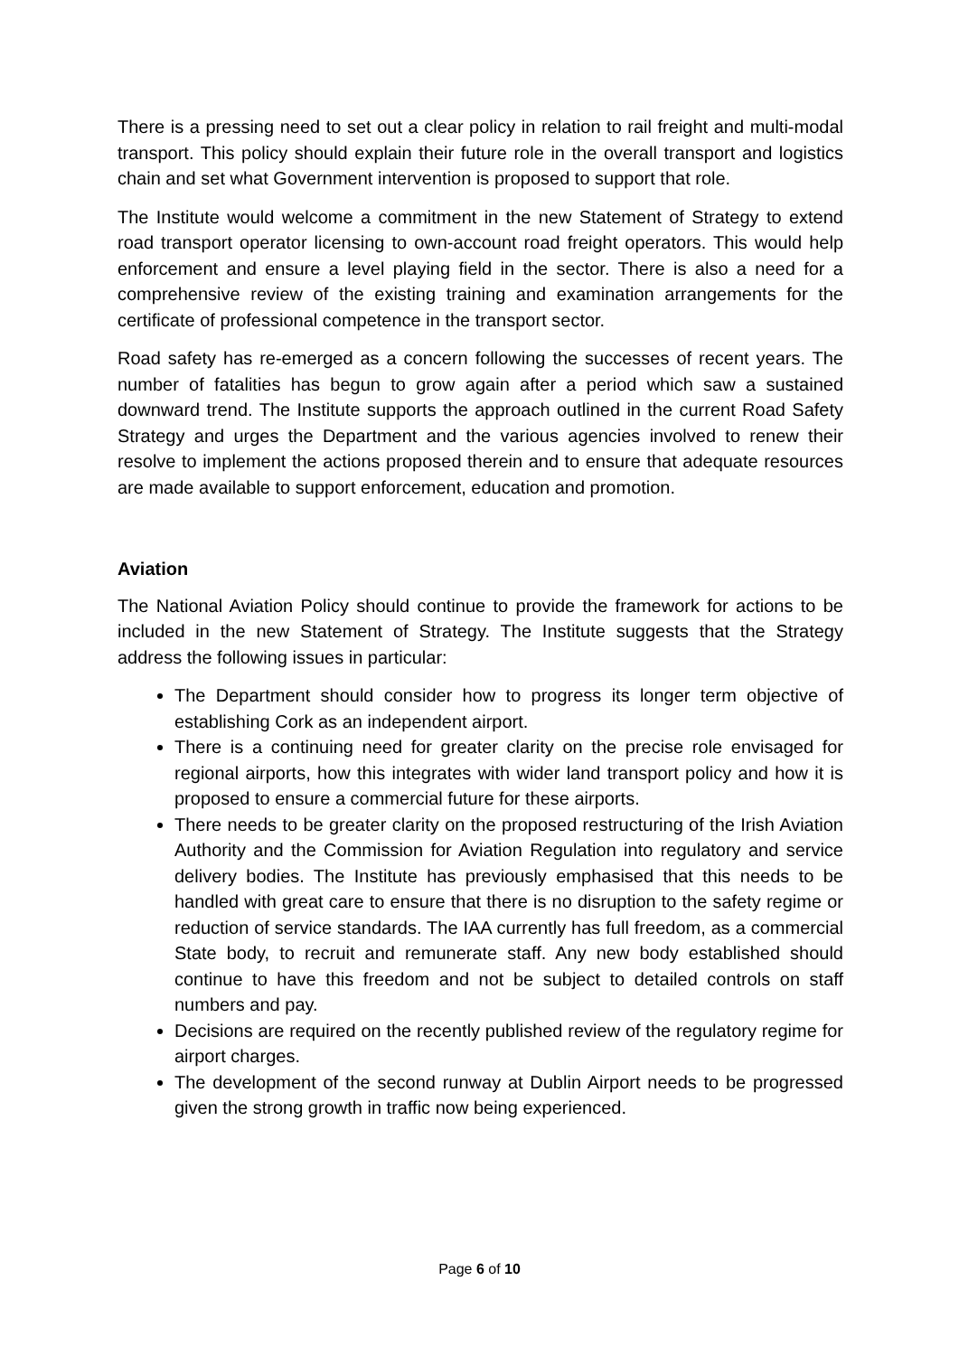There is a pressing need to set out a clear policy in relation to rail freight and multi-modal transport. This policy should explain their future role in the overall transport and logistics chain and set what Government intervention is proposed to support that role.
The Institute would welcome a commitment in the new Statement of Strategy to extend road transport operator licensing to own-account road freight operators. This would help enforcement and ensure a level playing field in the sector. There is also a need for a comprehensive review of the existing training and examination arrangements for the certificate of professional competence in the transport sector.
Road safety has re-emerged as a concern following the successes of recent years. The number of fatalities has begun to grow again after a period which saw a sustained downward trend. The Institute supports the approach outlined in the current Road Safety Strategy and urges the Department and the various agencies involved to renew their resolve to implement the actions proposed therein and to ensure that adequate resources are made available to support enforcement, education and promotion.
Aviation
The National Aviation Policy should continue to provide the framework for actions to be included in the new Statement of Strategy. The Institute suggests that the Strategy address the following issues in particular:
The Department should consider how to progress its longer term objective of establishing Cork as an independent airport.
There is a continuing need for greater clarity on the precise role envisaged for regional airports, how this integrates with wider land transport policy and how it is proposed to ensure a commercial future for these airports.
There needs to be greater clarity on the proposed restructuring of the Irish Aviation Authority and the Commission for Aviation Regulation into regulatory and service delivery bodies. The Institute has previously emphasised that this needs to be handled with great care to ensure that there is no disruption to the safety regime or reduction of service standards. The IAA currently has full freedom, as a commercial State body, to recruit and remunerate staff. Any new body established should continue to have this freedom and not be subject to detailed controls on staff numbers and pay.
Decisions are required on the recently published review of the regulatory regime for airport charges.
The development of the second runway at Dublin Airport needs to be progressed given the strong growth in traffic now being experienced.
Page 6 of 10